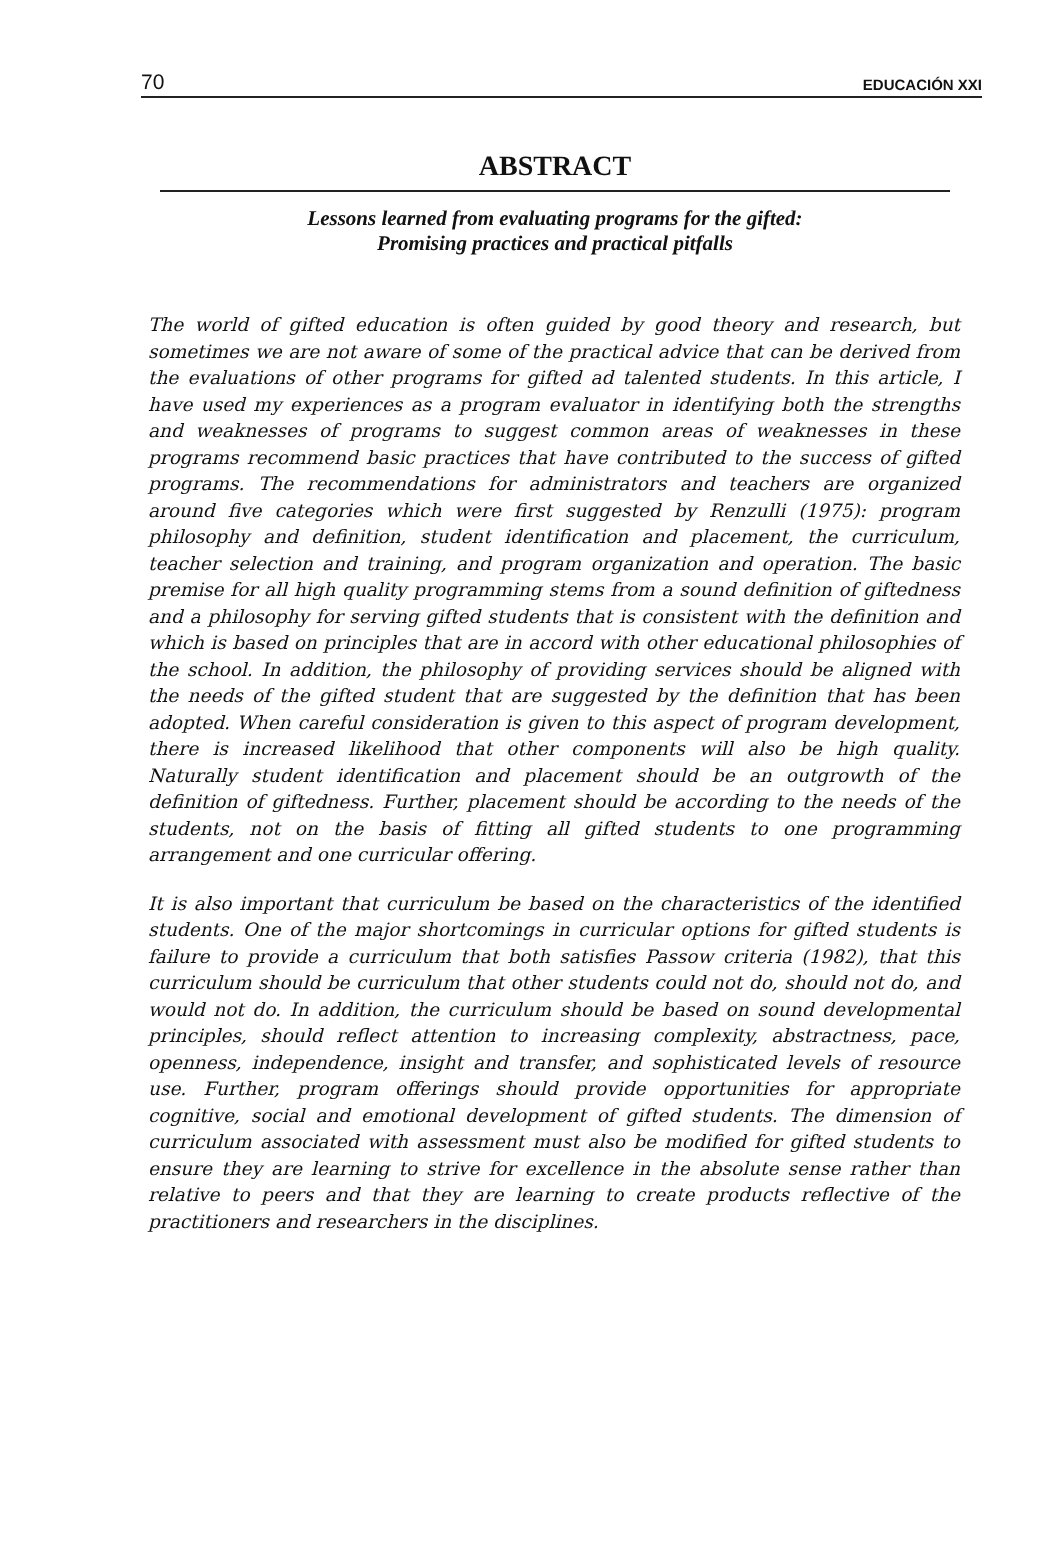70 EDUCACIÓN XXI
ABSTRACT
Lessons learned from evaluating programs for the gifted:
Promising practices and practical pitfalls
The world of gifted education is often guided by good theory and research, but sometimes we are not aware of some of the practical advice that can be derived from the evaluations of other programs for gifted ad talented students. In this article, I have used my experiences as a program evaluator in identifying both the strengths and weaknesses of programs to suggest common areas of weaknesses in these programs recommend basic practices that have contributed to the success of gifted programs. The recommendations for administrators and teachers are organized around five categories which were first suggested by Renzulli (1975): program philosophy and definition, student identification and placement, the curriculum, teacher selection and training, and program organization and operation. The basic premise for all high quality programming stems from a sound definition of giftedness and a philosophy for serving gifted students that is consistent with the definition and which is based on principles that are in accord with other educational philosophies of the school. In addition, the philosophy of providing services should be aligned with the needs of the gifted student that are suggested by the definition that has been adopted. When careful consideration is given to this aspect of program development, there is increased likelihood that other components will also be high quality. Naturally student identification and placement should be an outgrowth of the definition of giftedness. Further, placement should be according to the needs of the students, not on the basis of fitting all gifted students to one programming arrangement and one curricular offering.
It is also important that curriculum be based on the characteristics of the identified students. One of the major shortcomings in curricular options for gifted students is failure to provide a curriculum that both satisfies Passow criteria (1982), that this curriculum should be curriculum that other students could not do, should not do, and would not do. In addition, the curriculum should be based on sound developmental principles, should reflect attention to increasing complexity, abstractness, pace, openness, independence, insight and transfer, and sophisticated levels of resource use. Further, program offerings should provide opportunities for appropriate cognitive, social and emotional development of gifted students. The dimension of curriculum associated with assessment must also be modified for gifted students to ensure they are learning to strive for excellence in the absolute sense rather than relative to peers and that they are learning to create products reflective of the practitioners and researchers in the disciplines.